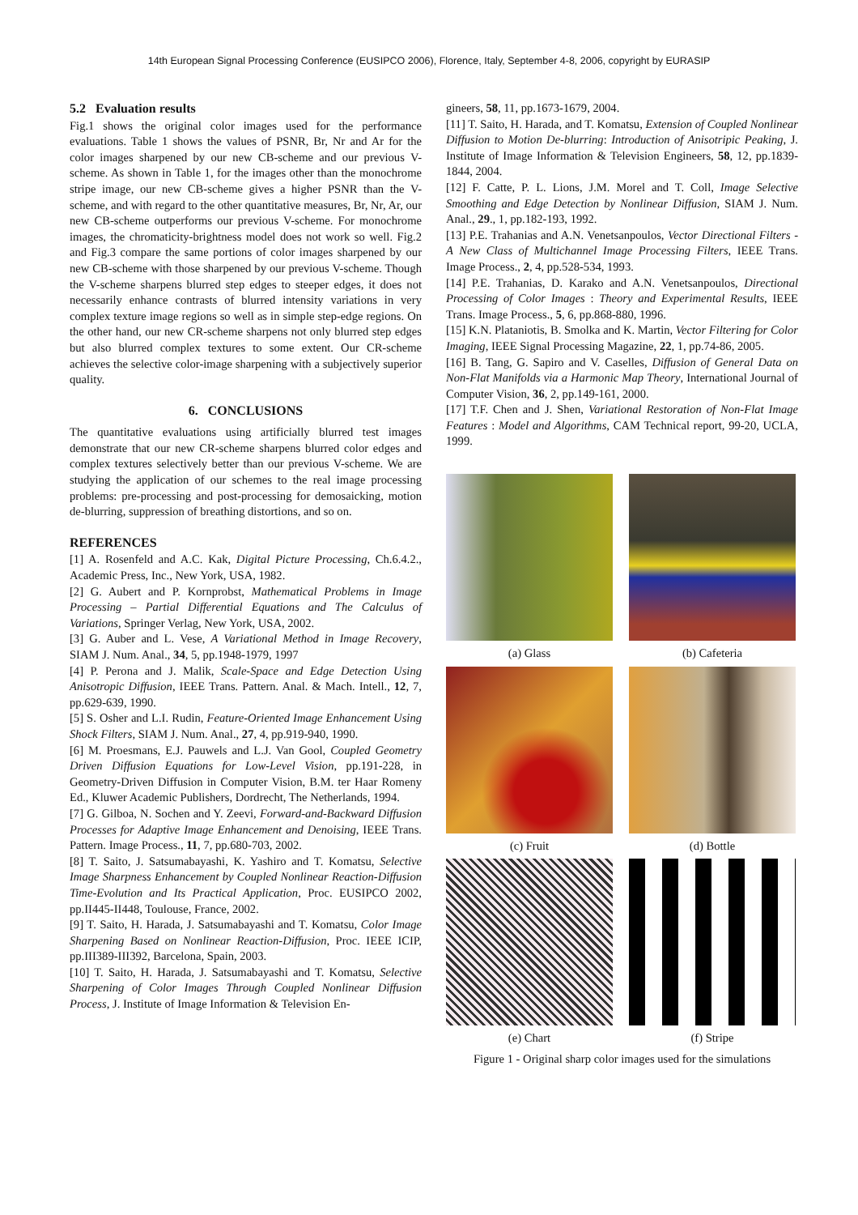14th European Signal Processing Conference (EUSIPCO 2006), Florence, Italy, September 4-8, 2006, copyright by EURASIP
5.2 Evaluation results
Fig.1 shows the original color images used for the performance evaluations. Table 1 shows the values of PSNR, Br, Nr and Ar for the color images sharpened by our new CB-scheme and our previous V-scheme. As shown in Table 1, for the images other than the monochrome stripe image, our new CB-scheme gives a higher PSNR than the V-scheme, and with regard to the other quantitative measures, Br, Nr, Ar, our new CB-scheme outperforms our previous V-scheme. For monochrome images, the chromaticity-brightness model does not work so well. Fig.2 and Fig.3 compare the same portions of color images sharpened by our new CB-scheme with those sharpened by our previous V-scheme. Though the V-scheme sharpens blurred step edges to steeper edges, it does not necessarily enhance contrasts of blurred intensity variations in very complex texture image regions so well as in simple step-edge regions. On the other hand, our new CR-scheme sharpens not only blurred step edges but also blurred complex textures to some extent. Our CR-scheme achieves the selective color-image sharpening with a subjectively superior quality.
6. CONCLUSIONS
The quantitative evaluations using artificially blurred test images demonstrate that our new CR-scheme sharpens blurred color edges and complex textures selectively better than our previous V-scheme. We are studying the application of our schemes to the real image processing problems: pre-processing and post-processing for demosaicking, motion de-blurring, suppression of breathing distortions, and so on.
REFERENCES
[1] A. Rosenfeld and A.C. Kak, Digital Picture Processing, Ch.6.4.2., Academic Press, Inc., New York, USA, 1982.
[2] G. Aubert and P. Kornprobst, Mathematical Problems in Image Processing – Partial Differential Equations and The Calculus of Variations, Springer Verlag, New York, USA, 2002.
[3] G. Auber and L. Vese, A Variational Method in Image Recovery, SIAM J. Num. Anal., 34, 5, pp.1948-1979, 1997
[4] P. Perona and J. Malik, Scale-Space and Edge Detection Using Anisotropic Diffusion, IEEE Trans. Pattern. Anal. & Mach. Intell., 12, 7, pp.629-639, 1990.
[5] S. Osher and L.I. Rudin, Feature-Oriented Image Enhancement Using Shock Filters, SIAM J. Num. Anal., 27, 4, pp.919-940, 1990.
[6] M. Proesmans, E.J. Pauwels and L.J. Van Gool, Coupled Geometry Driven Diffusion Equations for Low-Level Vision, pp.191-228, in Geometry-Driven Diffusion in Computer Vision, B.M. ter Haar Romeny Ed., Kluwer Academic Publishers, Dordrecht, The Netherlands, 1994.
[7] G. Gilboa, N. Sochen and Y. Zeevi, Forward-and-Backward Diffusion Processes for Adaptive Image Enhancement and Denoising, IEEE Trans. Pattern. Image Process., 11, 7, pp.680-703, 2002.
[8] T. Saito, J. Satsumabayashi, K. Yashiro and T. Komatsu, Selective Image Sharpness Enhancement by Coupled Nonlinear Reaction-Diffusion Time-Evolution and Its Practical Application, Proc. EUSIPCO 2002, pp.II445-II448, Toulouse, France, 2002.
[9] T. Saito, H. Harada, J. Satsumabayashi and T. Komatsu, Color Image Sharpening Based on Nonlinear Reaction-Diffusion, Proc. IEEE ICIP, pp.III389-III392, Barcelona, Spain, 2003.
[10] T. Saito, H. Harada, J. Satsumabayashi and T. Komatsu, Selective Sharpening of Color Images Through Coupled Nonlinear Diffusion Process, J. Institute of Image Information & Television En-
gineers, 58, 11, pp.1673-1679, 2004.
[11] T. Saito, H. Harada, and T. Komatsu, Extension of Coupled Nonlinear Diffusion to Motion De-blurring: Introduction of Anisotripic Peaking, J. Institute of Image Information & Television Engineers, 58, 12, pp.1839-1844, 2004.
[12] F. Catte, P. L. Lions, J.M. Morel and T. Coll, Image Selective Smoothing and Edge Detection by Nonlinear Diffusion, SIAM J. Num. Anal., 29., 1, pp.182-193, 1992.
[13] P.E. Trahanias and A.N. Venetsanpoulos, Vector Directional Filters - A New Class of Multichannel Image Processing Filters, IEEE Trans. Image Process., 2, 4, pp.528-534, 1993.
[14] P.E. Trahanias, D. Karako and A.N. Venetsanpoulos, Directional Processing of Color Images : Theory and Experimental Results, IEEE Trans. Image Process., 5, 6, pp.868-880, 1996.
[15] K.N. Plataniotis, B. Smolka and K. Martin, Vector Filtering for Color Imaging, IEEE Signal Processing Magazine, 22, 1, pp.74-86, 2005.
[16] B. Tang, G. Sapiro and V. Caselles, Diffusion of General Data on Non-Flat Manifolds via a Harmonic Map Theory, International Journal of Computer Vision, 36, 2, pp.149-161, 2000.
[17] T.F. Chen and J. Shen, Variational Restoration of Non-Flat Image Features : Model and Algorithms, CAM Technical report, 99-20, UCLA, 1999.
(a) Glass
(b) Cafeteria
(c) Fruit
(d) Bottle
(e) Chart
(f) Stripe
Figure 1 - Original sharp color images used for the simulations